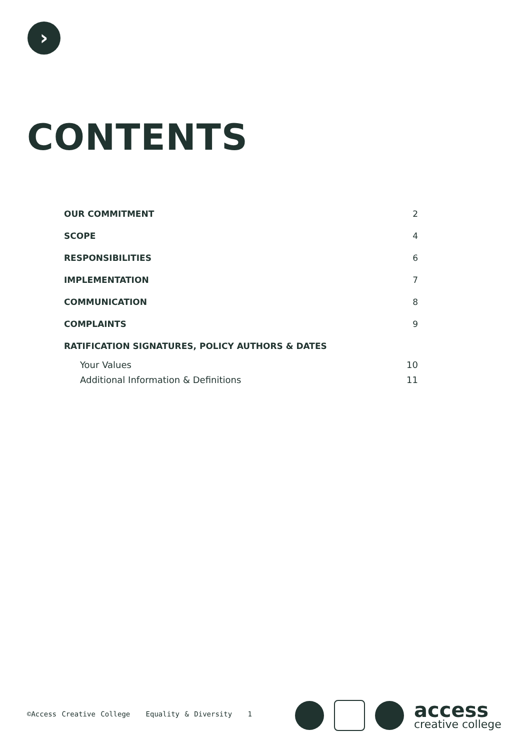›
CONTENTS
OUR COMMITMENT 2
SCOPE 4
RESPONSIBILITIES 6
IMPLEMENTATION 7
COMMUNICATION 8
COMPLAINTS 9
RATIFICATION SIGNATURES, POLICY AUTHORS & DATES
Your Values 10
Additional Information & Definitions 11
©Access Creative College Equality & Diversity 1
access
creative college